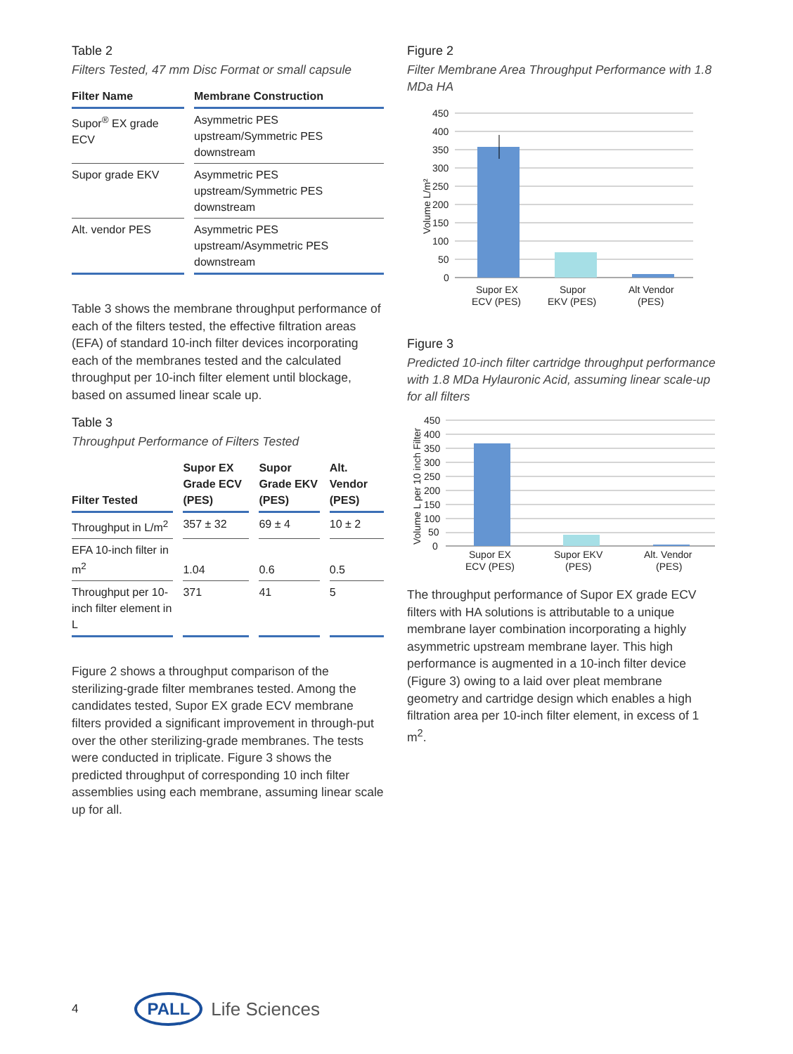Table 2
Filters Tested, 47 mm Disc Format or small capsule
| Filter Name | Membrane Construction |
| --- | --- |
| Supor<sup>®</sup> EX grade ECV | Asymmetric PES upstream/Symmetric PES downstream |
| Supor grade EKV | Asymmetric PES upstream/Symmetric PES downstream |
| Alt. vendor PES | Asymmetric PES upstream/Asymmetric PES downstream |
Table 3 shows the membrane throughput performance of each of the filters tested, the effective filtration areas (EFA) of standard 10-inch filter devices incorporating each of the membranes tested and the calculated throughput per 10-inch filter element until blockage, based on assumed linear scale up.
Table 3
Throughput Performance of Filters Tested
| Filter Tested | Supor EX Grade ECV (PES) | Supor Grade EKV (PES) | Alt. Vendor (PES) |
| --- | --- | --- | --- |
| Throughput in L/m<sup>2</sup> | 357 ± 32 | 69 ± 4 | 10 ± 2 |
| EFA 10-inch filter in m<sup>2</sup> | 1.04 | 0.6 | 0.5 |
| Throughput per 10-inch filter element in L | 371 | 41 | 5 |
Figure 2 shows a throughput comparison of the sterilizing-grade filter membranes tested. Among the candidates tested, Supor EX grade ECV membrane filters provided a significant improvement in through-put over the other sterilizing-grade membranes. The tests were conducted in triplicate. Figure 3 shows the predicted throughput of corresponding 10 inch filter assemblies using each membrane, assuming linear scale up for all.
Figure 2
Filter Membrane Area Throughput Performance with 1.8 MDa HA
450
400
350
300
250
200
150
100
50
0
Volume L/m²
Supor EX
ECV (PES)
Supor
EKV (PES)
Alt Vendor
(PES)
Figure 3
Predicted 10-inch filter cartridge throughput performance with 1.8 MDa Hylauronic Acid, assuming linear scale-up for all filters
450
400
350
300
250
200
150
100
50
0
Volume L per 10 inch Filter
Supor EX
ECV (PES)
Supor EKV
(PES)
Alt. Vendor
(PES)
The throughput performance of Supor EX grade ECV filters with HA solutions is attributable to a unique membrane layer combination incorporating a highly asymmetric upstream membrane layer. This high performance is augmented in a 10-inch filter device (Figure 3) owing to a laid over pleat membrane geometry and cartridge design which enables a high filtration area per 10-inch filter element, in excess of 1 m<sup>2</sup>.
4
PALL Life Sciences